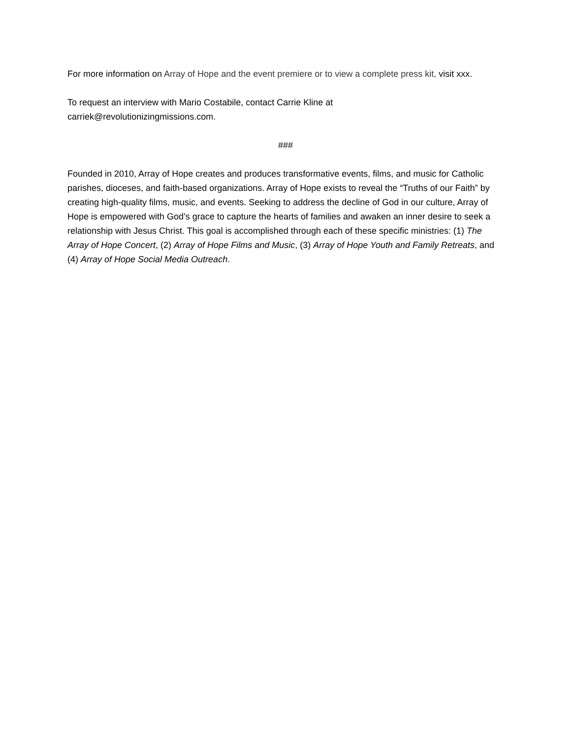For more information on Array of Hope and the event premiere or to view a complete press kit, visit xxx.
To request an interview with Mario Costabile, contact Carrie Kline at
carriek@revolutionizingmissions.com.
###
Founded in 2010, Array of Hope creates and produces transformative events, films, and music for Catholic parishes, dioceses, and faith-based organizations. Array of Hope exists to reveal the “Truths of our Faith” by creating high-quality films, music, and events. Seeking to address the decline of God in our culture, Array of Hope is empowered with God’s grace to capture the hearts of families and awaken an inner desire to seek a relationship with Jesus Christ. This goal is accomplished through each of these specific ministries: (1) The Array of Hope Concert, (2) Array of Hope Films and Music, (3) Array of Hope Youth and Family Retreats, and (4) Array of Hope Social Media Outreach.